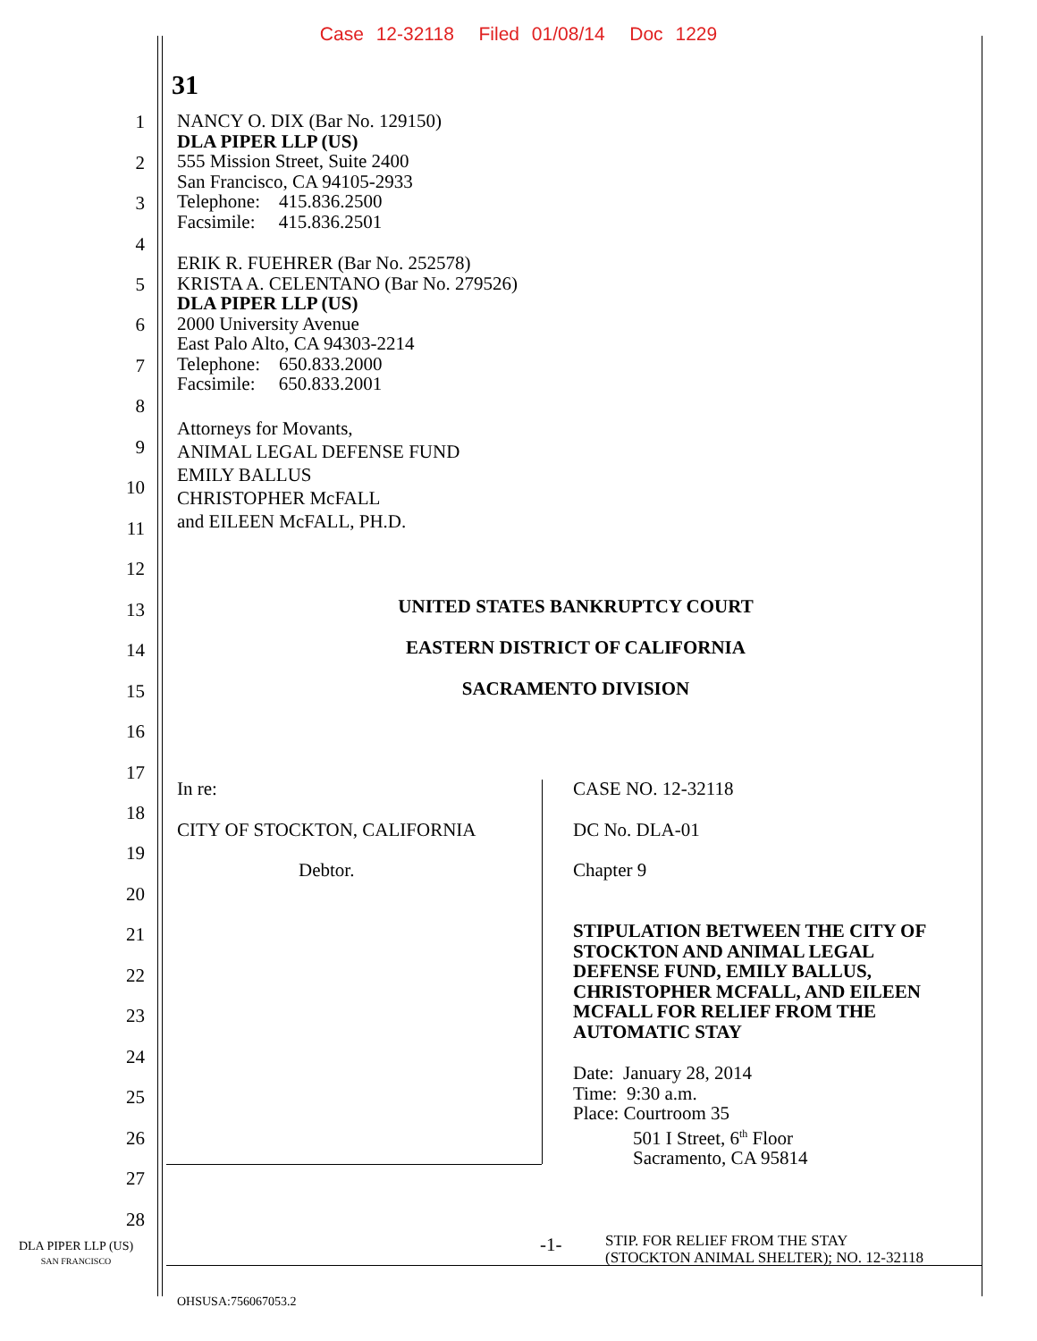Case 12-32118 Filed 01/08/14 Doc 1229
31
1
2
3
4
5
6
7
8
9
10
11
12
13
14
15
16
17
18
19
20
21
22
23
24
25
26
27
28
NANCY O. DIX (Bar No. 129150)
DLA PIPER LLP (US)
555 Mission Street, Suite 2400
San Francisco, CA 94105-2933
Telephone: 415.836.2500
Facsimile: 415.836.2501
ERIK R. FUEHRER (Bar No. 252578)
KRISTA A. CELENTANO (Bar No. 279526)
DLA PIPER LLP (US)
2000 University Avenue
East Palo Alto, CA 94303-2214
Telephone: 650.833.2000
Facsimile: 650.833.2001
Attorneys for Movants,
ANIMAL LEGAL DEFENSE FUND
EMILY BALLUS
CHRISTOPHER McFALL
and EILEEN McFALL, PH.D.
UNITED STATES BANKRUPTCY COURT
EASTERN DISTRICT OF CALIFORNIA
SACRAMENTO DIVISION
In re:
CITY OF STOCKTON, CALIFORNIA
Debtor.
CASE NO. 12-32118
DC No. DLA-01
Chapter 9
STIPULATION BETWEEN THE CITY OF
STOCKTON AND ANIMAL LEGAL
DEFENSE FUND, EMILY BALLUS,
CHRISTOPHER MCFALL, AND EILEEN
MCFALL FOR RELIEF FROM THE
AUTOMATIC STAY
Date: January 28, 2014
Time: 9:30 a.m.
Place: Courtroom 35
501 I Street, 6<sup>th</sup> Floor
Sacramento, CA 95814
DLA PIPER LLP (US)
SAN FRANCISCO
-1-
STIP. FOR RELIEF FROM THE STAY
(STOCKTON ANIMAL SHELTER); NO. 12-32118
OHSUSA:756067053.2